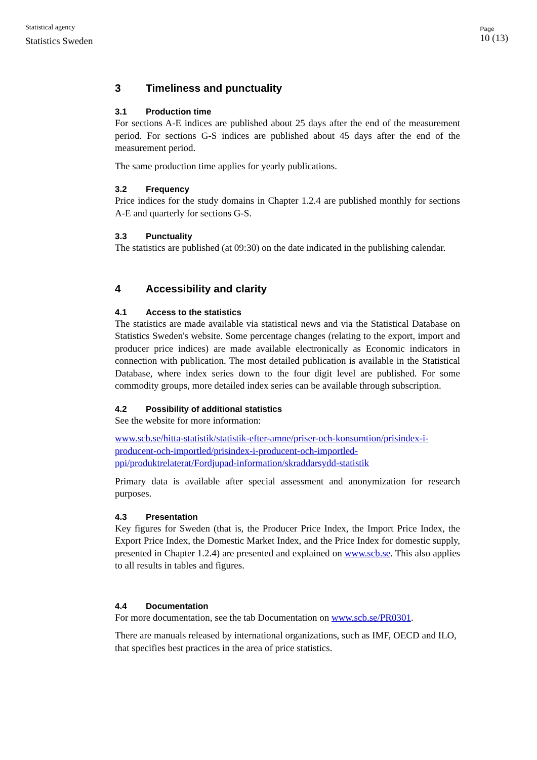Statistical agency
Statistics Sweden
Page
10 (13)
3 Timeliness and punctuality
3.1 Production time
For sections A-E indices are published about 25 days after the end of the measurement period. For sections G-S indices are published about 45 days after the end of the measurement period.
The same production time applies for yearly publications.
3.2 Frequency
Price indices for the study domains in Chapter 1.2.4 are published monthly for sections A-E and quarterly for sections G-S.
3.3 Punctuality
The statistics are published (at 09:30) on the date indicated in the publishing calendar.
4 Accessibility and clarity
4.1 Access to the statistics
The statistics are made available via statistical news and via the Statistical Database on Statistics Sweden's website. Some percentage changes (relating to the export, import and producer price indices) are made available electronically as Economic indicators in connection with publication. The most detailed publication is available in the Statistical Database, where index series down to the four digit level are published. For some commodity groups, more detailed index series can be available through subscription.
4.2 Possibility of additional statistics
See the website for more information:
www.scb.se/hitta-statistik/statistik-efter-amne/priser-och-konsumtion/prisindex-i-producent-och-importled/prisindex-i-producent-och-importled-ppi/produktrelaterat/Fordjupad-information/skraddarsydd-statistik
Primary data is available after special assessment and anonymization for research purposes.
4.3 Presentation
Key figures for Sweden (that is, the Producer Price Index, the Import Price Index, the Export Price Index, the Domestic Market Index, and the Price Index for domestic supply, presented in Chapter 1.2.4) are presented and explained on www.scb.se. This also applies to all results in tables and figures.
4.4 Documentation
For more documentation, see the tab Documentation on www.scb.se/PR0301.
There are manuals released by international organizations, such as IMF, OECD and ILO, that specifies best practices in the area of price statistics.